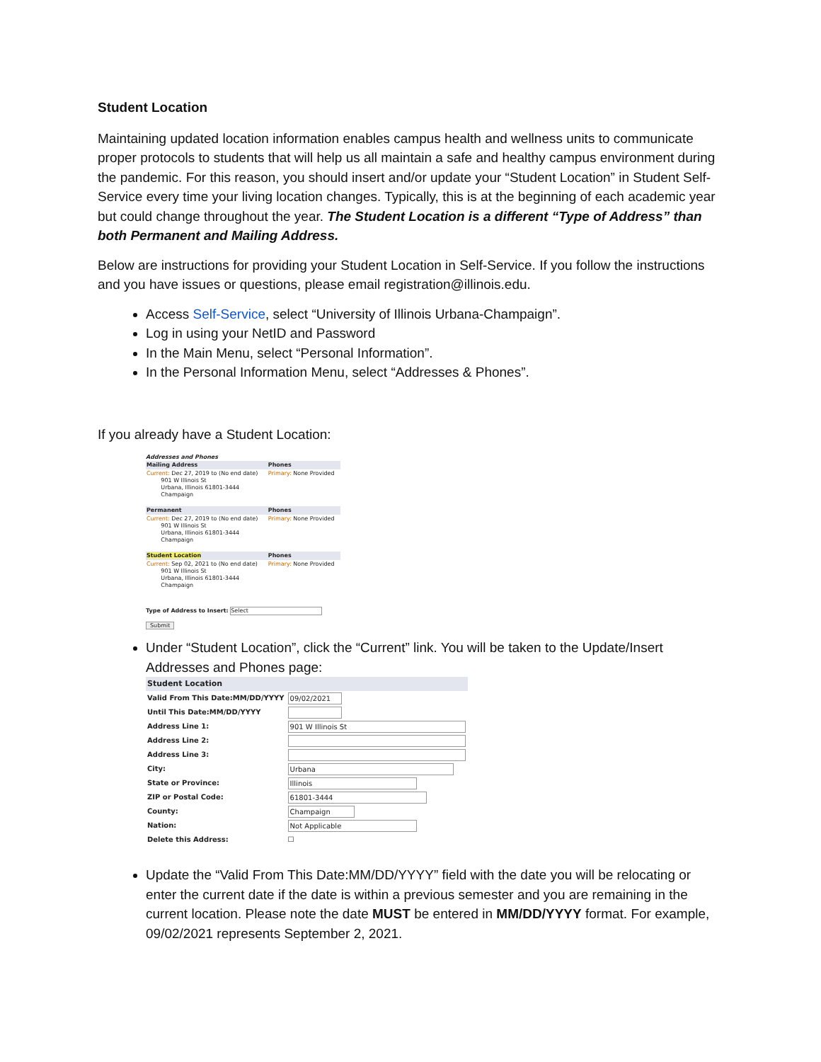Student Location
Maintaining updated location information enables campus health and wellness units to communicate proper protocols to students that will help us all maintain a safe and healthy campus environment during the pandemic. For this reason, you should insert and/or update your “Student Location” in Student Self-Service every time your living location changes. Typically, this is at the beginning of each academic year but could change throughout the year. The Student Location is a different “Type of Address” than both Permanent and Mailing Address.
Below are instructions for providing your Student Location in Self-Service. If you follow the instructions and you have issues or questions, please email registration@illinois.edu.
Access Self-Service, select “University of Illinois Urbana-Champaign”.
Log in using your NetID and Password
In the Main Menu, select “Personal Information”.
In the Personal Information Menu, select “Addresses & Phones”.
If you already have a Student Location:
Addresses and Phones
| Mailing Address | Phones |
| Current: Dec 27, 2019 to (No end date) 901 W Illinois St Urbana, Illinois 61801-3444 Champaign | Primary: None Provided |
| Permanent | Phones |
| Current: Dec 27, 2019 to (No end date) 901 W Illinois St Urbana, Illinois 61801-3444 Champaign | Primary: None Provided |
| Student Location | Phones |
| Current: Sep 02, 2021 to (No end date) 901 W Illinois St Urbana, Illinois 61801-3444 Champaign | Primary: None Provided |
Type of Address to Insert: Select
Submit
Under “Student Location”, click the “Current” link. You will be taken to the Update/Insert Addresses and Phones page:
| Student Location | |
| Valid From This Date:MM/DD/YYYY | 09/02/2021 |
| Until This Date:MM/DD/YYYY | |
| Address Line 1: | 901 W Illinois St |
| Address Line 2: | |
| Address Line 3: | |
| City: | Urbana |
| State or Province: | Illinois |
| ZIP or Postal Code: | 61801-3444 |
| County: | Champaign |
| Nation: | Not Applicable |
| Delete this Address: | ☐ |
Update the “Valid From This Date:MM/DD/YYYY” field with the date you will be relocating or enter the current date if the date is within a previous semester and you are remaining in the current location. Please note the date MUST be entered in MM/DD/YYYY format. For example, 09/02/2021 represents September 2, 2021.